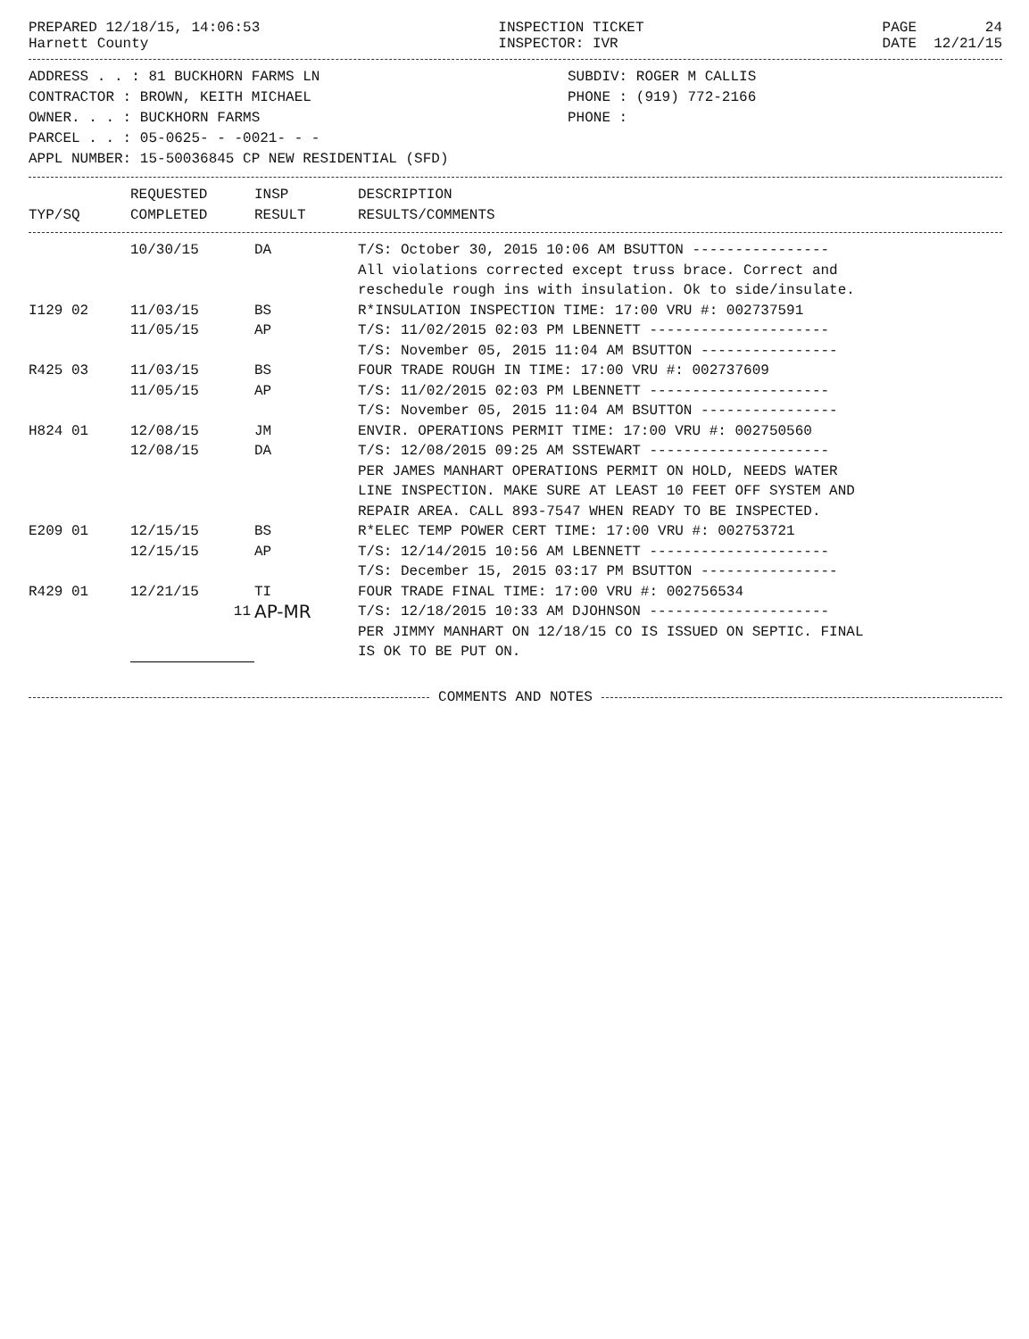PREPARED 12/18/15, 14:06:53
Harnett County
INSPECTION TICKET
INSPECTOR: IVR
PAGE 24
DATE 12/21/15
| ADDRESS . . : 81 BUCKHORN FARMS LN | SUBDIV: ROGER M CALLIS |
| CONTRACTOR : BROWN, KEITH MICHAEL | PHONE : (919) 772-2166 |
| OWNER. . . : BUCKHORN FARMS | PHONE : |
| PARCEL . . : 05-0625- - -0021- - - | |
| APPL NUMBER: 15-50036845 CP NEW RESIDENTIAL (SFD) | |
| | REQUESTED | INSP | DESCRIPTION |
| --- | --- | --- | --- |
| TYP/SQ | COMPLETED | RESULT | RESULTS/COMMENTS |
| | 10/30/15 | DA | T/S: October 30, 2015 10:06 AM BSUTTON ---------------- All violations corrected except truss brace. Correct and reschedule rough ins with insulation. Ok to side/insulate. |
| I129 02 | 11/03/15 | BS | R*INSULATION INSPECTION TIME: 17:00 VRU #: 002737591 |
| | 11/05/15 | AP | T/S: 11/02/2015 02:03 PM LBENNETT --------------------- T/S: November 05, 2015 11:04 AM BSUTTON ---------------- |
| R425 03 | 11/03/15 | BS | FOUR TRADE ROUGH IN TIME: 17:00 VRU #: 002737609 |
| | 11/05/15 | AP | T/S: 11/02/2015 02:03 PM LBENNETT --------------------- T/S: November 05, 2015 11:04 AM BSUTTON ---------------- |
| H824 01 | 12/08/15 | JM | ENVIR. OPERATIONS PERMIT TIME: 17:00 VRU #: 002750560 |
| | 12/08/15 | DA | T/S: 12/08/2015 09:25 AM SSTEWART --------------------- PER JAMES MANHART OPERATIONS PERMIT ON HOLD, NEEDS WATER LINE INSPECTION. MAKE SURE AT LEAST 10 FEET OFF SYSTEM AND REPAIR AREA. CALL 893-7547 WHEN READY TO BE INSPECTED. |
| E209 01 | 12/15/15 | BS | R*ELEC TEMP POWER CERT TIME: 17:00 VRU #: 002753721 |
| | 12/15/15 | AP | T/S: 12/14/2015 10:56 AM LBENNETT --------------------- T/S: December 15, 2015 03:17 PM BSUTTON ---------------- |
| R429 01 | 12/21/15 | TI | FOUR TRADE FINAL TIME: 17:00 VRU #: 002756534 |
| | 11 | AP-MR | T/S: 12/18/2015 10:33 AM DJOHNSON --------------------- PER JIMMY MANHART ON 12/18/15 CO IS ISSUED ON SEPTIC. FINAL IS OK TO BE PUT ON. |
COMMENTS AND NOTES